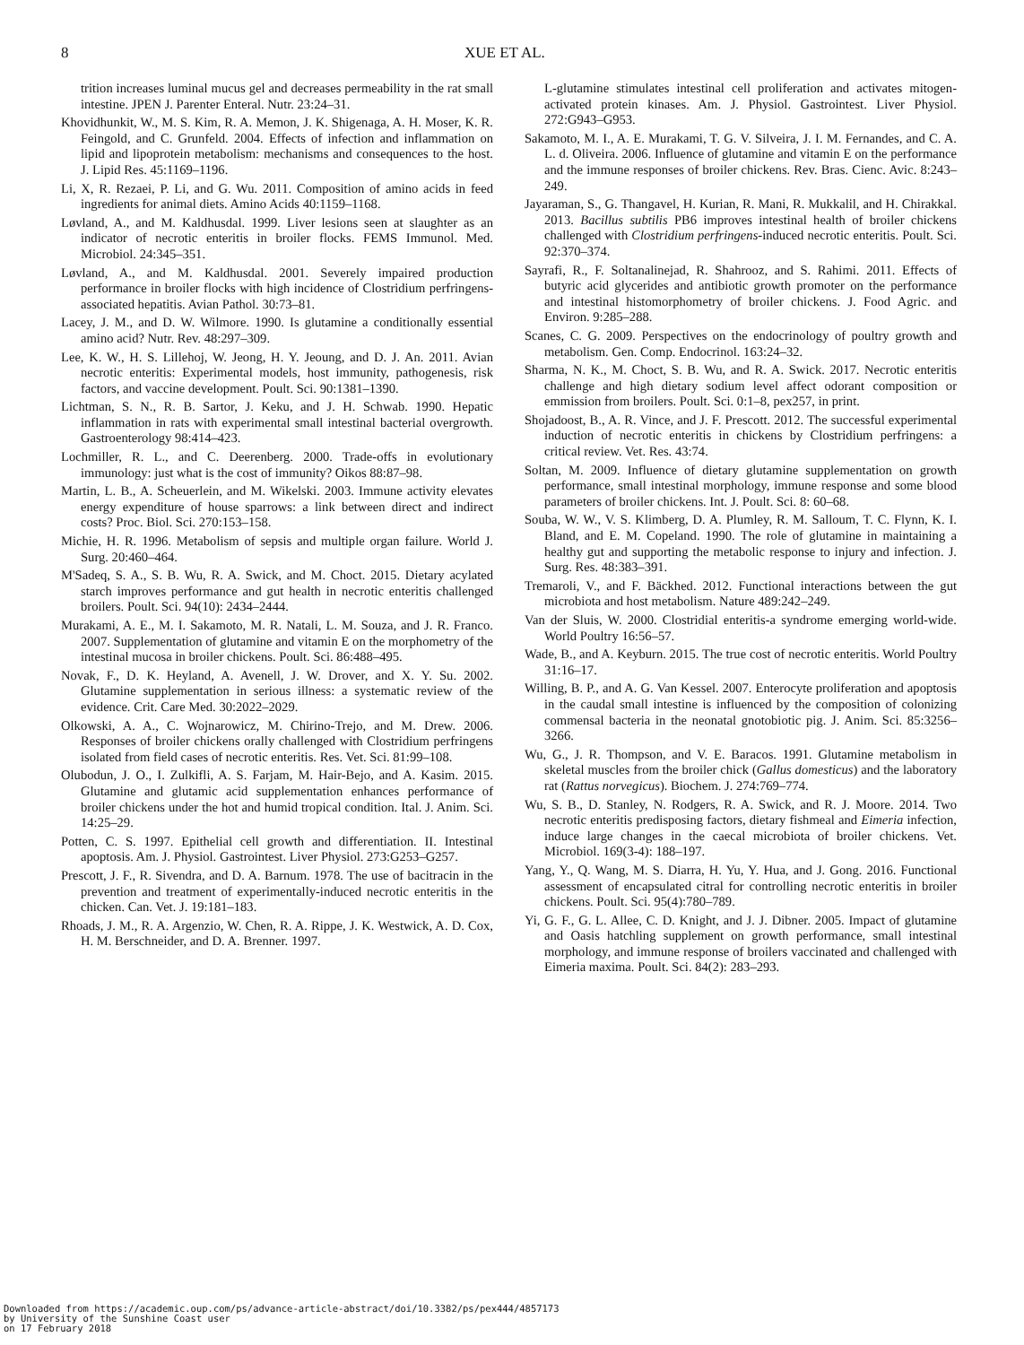8 XUE ET AL.
trition increases luminal mucus gel and decreases permeability in the rat small intestine. JPEN J. Parenter Enteral. Nutr. 23:24–31.
Khovidhunkit, W., M. S. Kim, R. A. Memon, J. K. Shigenaga, A. H. Moser, K. R. Feingold, and C. Grunfeld. 2004. Effects of infection and inflammation on lipid and lipoprotein metabolism: mechanisms and consequences to the host. J. Lipid Res. 45:1169–1196.
Li, X, R. Rezaei, P. Li, and G. Wu. 2011. Composition of amino acids in feed ingredients for animal diets. Amino Acids 40:1159–1168.
Løvland, A., and M. Kaldhusdal. 1999. Liver lesions seen at slaughter as an indicator of necrotic enteritis in broiler flocks. FEMS Immunol. Med. Microbiol. 24:345–351.
Løvland, A., and M. Kaldhusdal. 2001. Severely impaired production performance in broiler flocks with high incidence of Clostridium perfringens-associated hepatitis. Avian Pathol. 30:73–81.
Lacey, J. M., and D. W. Wilmore. 1990. Is glutamine a conditionally essential amino acid? Nutr. Rev. 48:297–309.
Lee, K. W., H. S. Lillehoj, W. Jeong, H. Y. Jeoung, and D. J. An. 2011. Avian necrotic enteritis: Experimental models, host immunity, pathogenesis, risk factors, and vaccine development. Poult. Sci. 90:1381–1390.
Lichtman, S. N., R. B. Sartor, J. Keku, and J. H. Schwab. 1990. Hepatic inflammation in rats with experimental small intestinal bacterial overgrowth. Gastroenterology 98:414–423.
Lochmiller, R. L., and C. Deerenberg. 2000. Trade-offs in evolutionary immunology: just what is the cost of immunity? Oikos 88:87–98.
Martin, L. B., A. Scheuerlein, and M. Wikelski. 2003. Immune activity elevates energy expenditure of house sparrows: a link between direct and indirect costs? Proc. Biol. Sci. 270:153–158.
Michie, H. R. 1996. Metabolism of sepsis and multiple organ failure. World J. Surg. 20:460–464.
M'Sadeq, S. A., S. B. Wu, R. A. Swick, and M. Choct. 2015. Dietary acylated starch improves performance and gut health in necrotic enteritis challenged broilers. Poult. Sci. 94(10): 2434–2444.
Murakami, A. E., M. I. Sakamoto, M. R. Natali, L. M. Souza, and J. R. Franco. 2007. Supplementation of glutamine and vitamin E on the morphometry of the intestinal mucosa in broiler chickens. Poult. Sci. 86:488–495.
Novak, F., D. K. Heyland, A. Avenell, J. W. Drover, and X. Y. Su. 2002. Glutamine supplementation in serious illness: a systematic review of the evidence. Crit. Care Med. 30:2022–2029.
Olkowski, A. A., C. Wojnarowicz, M. Chirino-Trejo, and M. Drew. 2006. Responses of broiler chickens orally challenged with Clostridium perfringens isolated from field cases of necrotic enteritis. Res. Vet. Sci. 81:99–108.
Olubodun, J. O., I. Zulkifli, A. S. Farjam, M. Hair-Bejo, and A. Kasim. 2015. Glutamine and glutamic acid supplementation enhances performance of broiler chickens under the hot and humid tropical condition. Ital. J. Anim. Sci. 14:25–29.
Potten, C. S. 1997. Epithelial cell growth and differentiation. II. Intestinal apoptosis. Am. J. Physiol. Gastrointest. Liver Physiol. 273:G253–G257.
Prescott, J. F., R. Sivendra, and D. A. Barnum. 1978. The use of bacitracin in the prevention and treatment of experimentally-induced necrotic enteritis in the chicken. Can. Vet. J. 19:181–183.
Rhoads, J. M., R. A. Argenzio, W. Chen, R. A. Rippe, J. K. Westwick, A. D. Cox, H. M. Berschneider, and D. A. Brenner. 1997.
L-glutamine stimulates intestinal cell proliferation and activates mitogen-activated protein kinases. Am. J. Physiol. Gastrointest. Liver Physiol. 272:G943–G953.
Sakamoto, M. I., A. E. Murakami, T. G. V. Silveira, J. I. M. Fernandes, and C. A. L. d. Oliveira. 2006. Influence of glutamine and vitamin E on the performance and the immune responses of broiler chickens. Rev. Bras. Cienc. Avic. 8:243–249.
Jayaraman, S., G. Thangavel, H. Kurian, R. Mani, R. Mukkalil, and H. Chirakkal. 2013. Bacillus subtilis PB6 improves intestinal health of broiler chickens challenged with Clostridium perfringens-induced necrotic enteritis. Poult. Sci. 92:370–374.
Sayrafi, R., F. Soltanalinejad, R. Shahrooz, and S. Rahimi. 2011. Effects of butyric acid glycerides and antibiotic growth promoter on the performance and intestinal histomorphometry of broiler chickens. J. Food Agric. and Environ. 9:285–288.
Scanes, C. G. 2009. Perspectives on the endocrinology of poultry growth and metabolism. Gen. Comp. Endocrinol. 163:24–32.
Sharma, N. K., M. Choct, S. B. Wu, and R. A. Swick. 2017. Necrotic enteritis challenge and high dietary sodium level affect odorant composition or emmission from broilers. Poult. Sci. 0:1–8, pex257, in print.
Shojadoost, B., A. R. Vince, and J. F. Prescott. 2012. The successful experimental induction of necrotic enteritis in chickens by Clostridium perfringens: a critical review. Vet. Res. 43:74.
Soltan, M. 2009. Influence of dietary glutamine supplementation on growth performance, small intestinal morphology, immune response and some blood parameters of broiler chickens. Int. J. Poult. Sci. 8: 60–68.
Souba, W. W., V. S. Klimberg, D. A. Plumley, R. M. Salloum, T. C. Flynn, K. I. Bland, and E. M. Copeland. 1990. The role of glutamine in maintaining a healthy gut and supporting the metabolic response to injury and infection. J. Surg. Res. 48:383–391.
Tremaroli, V., and F. Bäckhed. 2012. Functional interactions between the gut microbiota and host metabolism. Nature 489:242–249.
Van der Sluis, W. 2000. Clostridial enteritis-a syndrome emerging world-wide. World Poultry 16:56–57.
Wade, B., and A. Keyburn. 2015. The true cost of necrotic enteritis. World Poultry 31:16–17.
Willing, B. P., and A. G. Van Kessel. 2007. Enterocyte proliferation and apoptosis in the caudal small intestine is influenced by the composition of colonizing commensal bacteria in the neonatal gnotobiotic pig. J. Anim. Sci. 85:3256–3266.
Wu, G., J. R. Thompson, and V. E. Baracos. 1991. Glutamine metabolism in skeletal muscles from the broiler chick (Gallus domesticus) and the laboratory rat (Rattus norvegicus). Biochem. J. 274:769–774.
Wu, S. B., D. Stanley, N. Rodgers, R. A. Swick, and R. J. Moore. 2014. Two necrotic enteritis predisposing factors, dietary fishmeal and Eimeria infection, induce large changes in the caecal microbiota of broiler chickens. Vet. Microbiol. 169(3-4): 188–197.
Yang, Y., Q. Wang, M. S. Diarra, H. Yu, Y. Hua, and J. Gong. 2016. Functional assessment of encapsulated citral for controlling necrotic enteritis in broiler chickens. Poult. Sci. 95(4):780–789.
Yi, G. F., G. L. Allee, C. D. Knight, and J. J. Dibner. 2005. Impact of glutamine and Oasis hatchling supplement on growth performance, small intestinal morphology, and immune response of broilers vaccinated and challenged with Eimeria maxima. Poult. Sci. 84(2): 283–293.
Downloaded from https://academic.oup.com/ps/advance-article-abstract/doi/10.3382/ps/pex444/4857173
by University of the Sunshine Coast user
on 17 February 2018